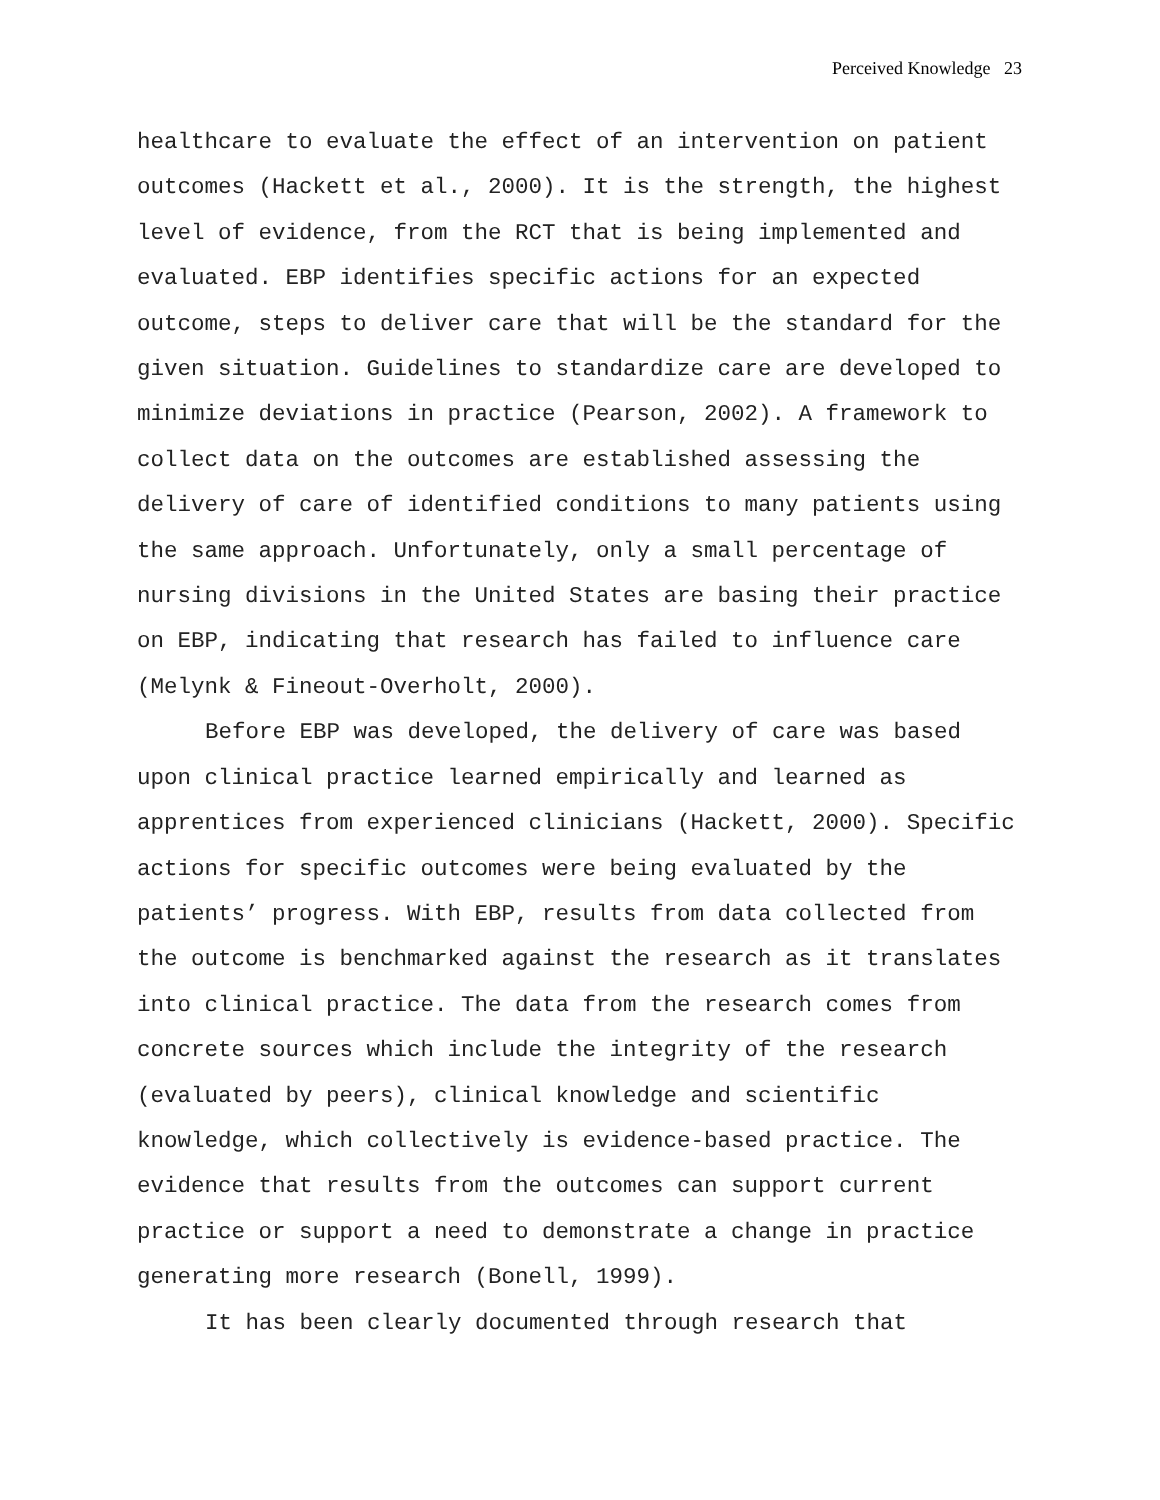Perceived Knowledge 23
healthcare to evaluate the effect of an intervention on patient outcomes (Hackett et al., 2000). It is the strength, the highest level of evidence, from the RCT that is being implemented and evaluated. EBP identifies specific actions for an expected outcome, steps to deliver care that will be the standard for the given situation. Guidelines to standardize care are developed to minimize deviations in practice (Pearson, 2002). A framework to collect data on the outcomes are established assessing the delivery of care of identified conditions to many patients using the same approach. Unfortunately, only a small percentage of nursing divisions in the United States are basing their practice on EBP, indicating that research has failed to influence care (Melynk & Fineout-Overholt, 2000).
Before EBP was developed, the delivery of care was based upon clinical practice learned empirically and learned as apprentices from experienced clinicians (Hackett, 2000). Specific actions for specific outcomes were being evaluated by the patients’ progress. With EBP, results from data collected from the outcome is benchmarked against the research as it translates into clinical practice. The data from the research comes from concrete sources which include the integrity of the research (evaluated by peers), clinical knowledge and scientific knowledge, which collectively is evidence-based practice. The evidence that results from the outcomes can support current practice or support a need to demonstrate a change in practice generating more research (Bonell, 1999).
It has been clearly documented through research that